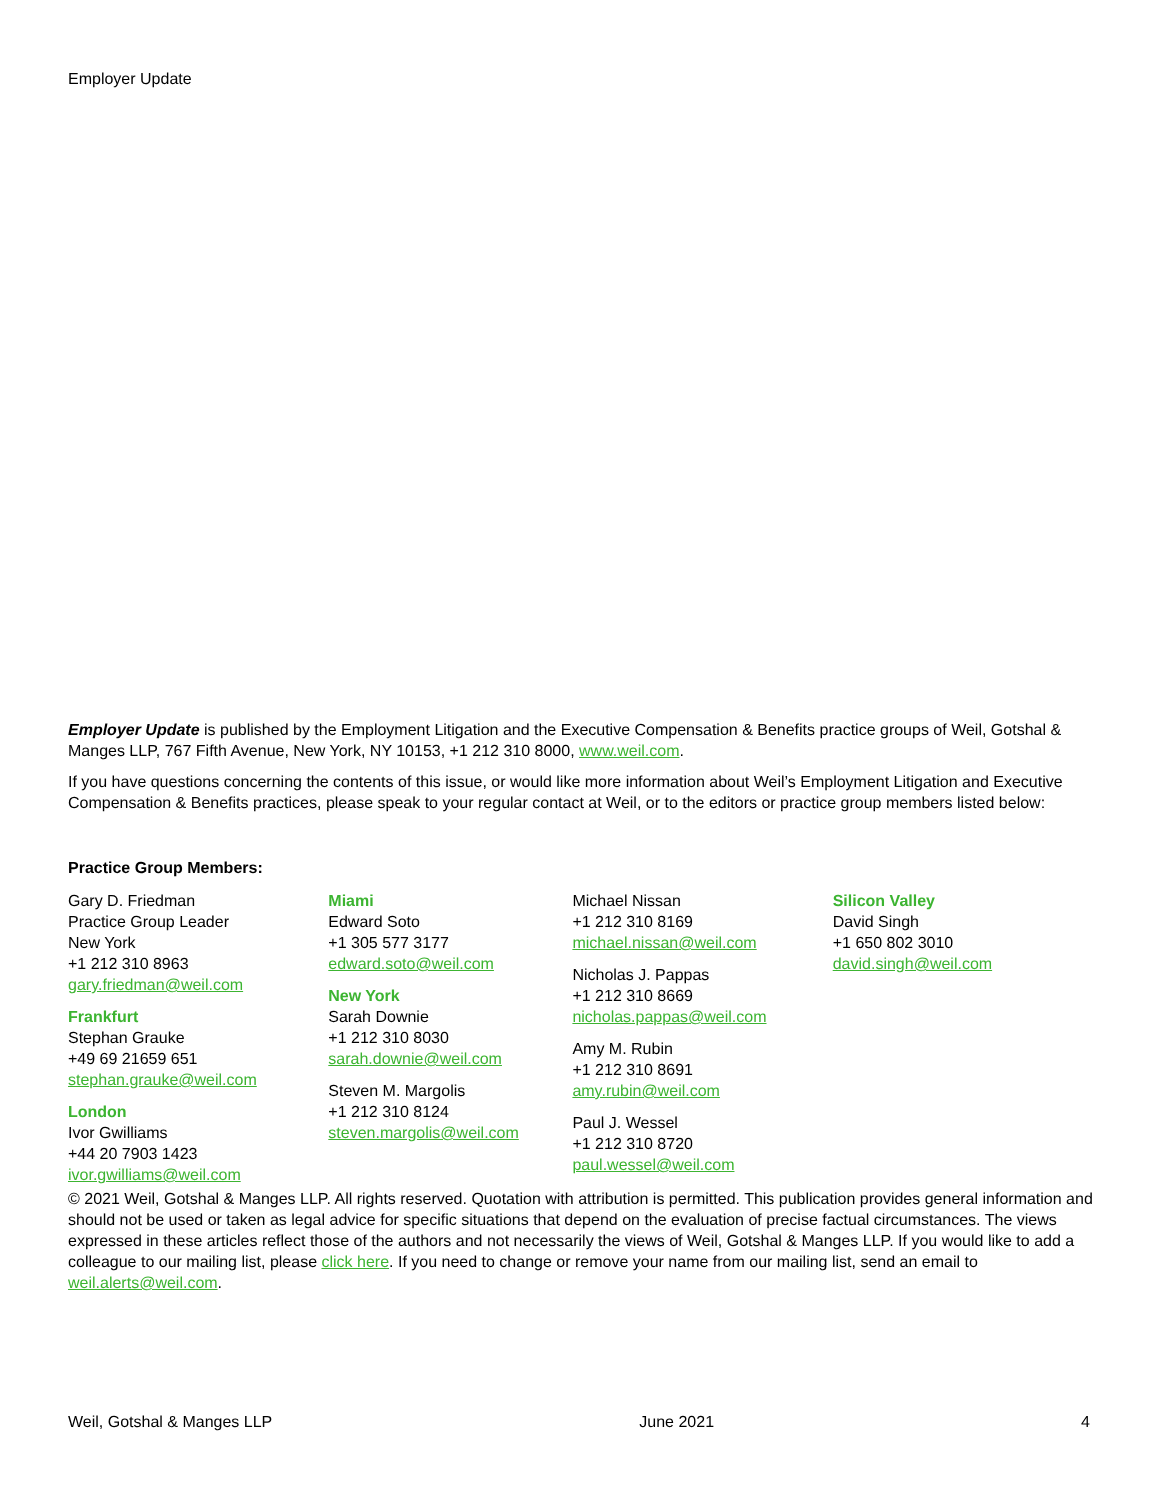Employer Update
Employer Update is published by the Employment Litigation and the Executive Compensation & Benefits practice groups of Weil, Gotshal & Manges LLP, 767 Fifth Avenue, New York, NY 10153, +1 212 310 8000, www.weil.com.
If you have questions concerning the contents of this issue, or would like more information about Weil’s Employment Litigation and Executive Compensation & Benefits practices, please speak to your regular contact at Weil, or to the editors or practice group members listed below:
Practice Group Members:
Gary D. Friedman
Practice Group Leader
New York
+1 212 310 8963
gary.friedman@weil.com
Frankfurt
Stephan Grauke
+49 69 21659 651
stephan.grauke@weil.com
London
Ivor Gwilliams
+44 20 7903 1423
ivor.gwilliams@weil.com
Miami
Edward Soto
+1 305 577 3177
edward.soto@weil.com
New York
Sarah Downie
+1 212 310 8030
sarah.downie@weil.com
Steven M. Margolis
+1 212 310 8124
steven.margolis@weil.com
Michael Nissan
+1 212 310 8169
michael.nissan@weil.com
Nicholas J. Pappas
+1 212 310 8669
nicholas.pappas@weil.com
Amy M. Rubin
+1 212 310 8691
amy.rubin@weil.com
Paul J. Wessel
+1 212 310 8720
paul.wessel@weil.com
Silicon Valley
David Singh
+1 650 802 3010
david.singh@weil.com
© 2021 Weil, Gotshal & Manges LLP. All rights reserved. Quotation with attribution is permitted. This publication provides general information and should not be used or taken as legal advice for specific situations that depend on the evaluation of precise factual circumstances. The views expressed in these articles reflect those of the authors and not necessarily the views of Weil, Gotshal & Manges LLP. If you would like to add a colleague to our mailing list, please click here. If you need to change or remove your name from our mailing list, send an email to weil.alerts@weil.com.
Weil, Gotshal & Manges LLP June 2021 4